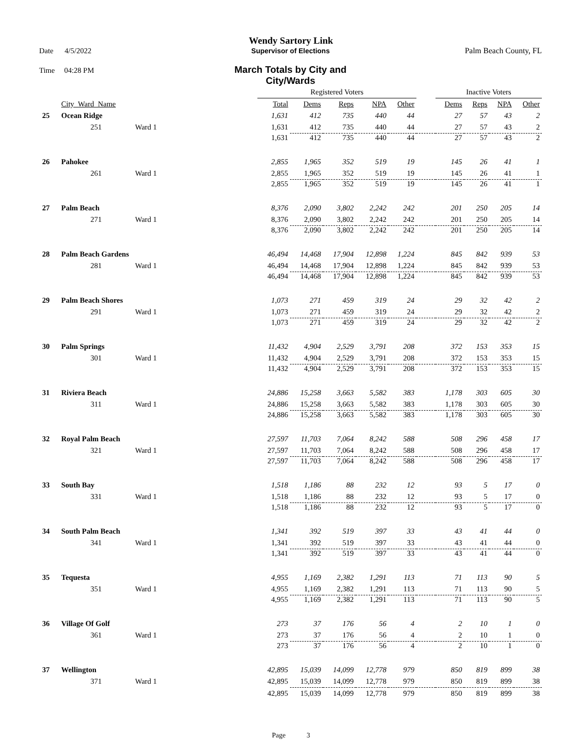Wendy Sartory Link
Date 4/5/2022 Supervisor of Elections Palm Beach County, FL
Time 04:28 PM
March Totals by City and City/Wards
| | | | Registered Voters | | | | | | Inactive Voters | | | |
| --- | --- | --- | --- | --- | --- | --- | --- | --- | --- | --- | --- | --- |
| | City_Ward_Name | | Total | Dems | Reps | NPA | Other | | Dems | Reps | NPA | Other |
| 25 | Ocean Ridge | | 1,631 | 412 | 735 | 440 | 44 | | 27 | 57 | 43 | 2 |
| | 251 | Ward 1 | 1,631 | 412 | 735 | 440 | 44 | | 27 | 57 | 43 | 2 |
| | | | 1,631 | 412 | 735 | 440 | 44 | | 27 | 57 | 43 | 2 |
| 26 | Pahokee | | 2,855 | 1,965 | 352 | 519 | 19 | | 145 | 26 | 41 | 1 |
| | 261 | Ward 1 | 2,855 | 1,965 | 352 | 519 | 19 | | 145 | 26 | 41 | 1 |
| | | | 2,855 | 1,965 | 352 | 519 | 19 | | 145 | 26 | 41 | 1 |
| 27 | Palm Beach | | 8,376 | 2,090 | 3,802 | 2,242 | 242 | | 201 | 250 | 205 | 14 |
| | 271 | Ward 1 | 8,376 | 2,090 | 3,802 | 2,242 | 242 | | 201 | 250 | 205 | 14 |
| | | | 8,376 | 2,090 | 3,802 | 2,242 | 242 | | 201 | 250 | 205 | 14 |
| 28 | Palm Beach Gardens | | 46,494 | 14,468 | 17,904 | 12,898 | 1,224 | | 845 | 842 | 939 | 53 |
| | 281 | Ward 1 | 46,494 | 14,468 | 17,904 | 12,898 | 1,224 | | 845 | 842 | 939 | 53 |
| | | | 46,494 | 14,468 | 17,904 | 12,898 | 1,224 | | 845 | 842 | 939 | 53 |
| 29 | Palm Beach Shores | | 1,073 | 271 | 459 | 319 | 24 | | 29 | 32 | 42 | 2 |
| | 291 | Ward 1 | 1,073 | 271 | 459 | 319 | 24 | | 29 | 32 | 42 | 2 |
| | | | 1,073 | 271 | 459 | 319 | 24 | | 29 | 32 | 42 | 2 |
| 30 | Palm Springs | | 11,432 | 4,904 | 2,529 | 3,791 | 208 | | 372 | 153 | 353 | 15 |
| | 301 | Ward 1 | 11,432 | 4,904 | 2,529 | 3,791 | 208 | | 372 | 153 | 353 | 15 |
| | | | 11,432 | 4,904 | 2,529 | 3,791 | 208 | | 372 | 153 | 353 | 15 |
| 31 | Riviera Beach | | 24,886 | 15,258 | 3,663 | 5,582 | 383 | | 1,178 | 303 | 605 | 30 |
| | 311 | Ward 1 | 24,886 | 15,258 | 3,663 | 5,582 | 383 | | 1,178 | 303 | 605 | 30 |
| | | | 24,886 | 15,258 | 3,663 | 5,582 | 383 | | 1,178 | 303 | 605 | 30 |
| 32 | Royal Palm Beach | | 27,597 | 11,703 | 7,064 | 8,242 | 588 | | 508 | 296 | 458 | 17 |
| | 321 | Ward 1 | 27,597 | 11,703 | 7,064 | 8,242 | 588 | | 508 | 296 | 458 | 17 |
| | | | 27,597 | 11,703 | 7,064 | 8,242 | 588 | | 508 | 296 | 458 | 17 |
| 33 | South Bay | | 1,518 | 1,186 | 88 | 232 | 12 | | 93 | 5 | 17 | 0 |
| | 331 | Ward 1 | 1,518 | 1,186 | 88 | 232 | 12 | | 93 | 5 | 17 | 0 |
| | | | 1,518 | 1,186 | 88 | 232 | 12 | | 93 | 5 | 17 | 0 |
| 34 | South Palm Beach | | 1,341 | 392 | 519 | 397 | 33 | | 43 | 41 | 44 | 0 |
| | 341 | Ward 1 | 1,341 | 392 | 519 | 397 | 33 | | 43 | 41 | 44 | 0 |
| | | | 1,341 | 392 | 519 | 397 | 33 | | 43 | 41 | 44 | 0 |
| 35 | Tequesta | | 4,955 | 1,169 | 2,382 | 1,291 | 113 | | 71 | 113 | 90 | 5 |
| | 351 | Ward 1 | 4,955 | 1,169 | 2,382 | 1,291 | 113 | | 71 | 113 | 90 | 5 |
| | | | 4,955 | 1,169 | 2,382 | 1,291 | 113 | | 71 | 113 | 90 | 5 |
| 36 | Village Of Golf | | 273 | 37 | 176 | 56 | 4 | | 2 | 10 | 1 | 0 |
| | 361 | Ward 1 | 273 | 37 | 176 | 56 | 4 | | 2 | 10 | 1 | 0 |
| | | | 273 | 37 | 176 | 56 | 4 | | 2 | 10 | 1 | 0 |
| 37 | Wellington | | 42,895 | 15,039 | 14,099 | 12,778 | 979 | | 850 | 819 | 899 | 38 |
| | 371 | Ward 1 | 42,895 | 15,039 | 14,099 | 12,778 | 979 | | 850 | 819 | 899 | 38 |
| | | | 42,895 | 15,039 | 14,099 | 12,778 | 979 | | 850 | 819 | 899 | 38 |
Page 3